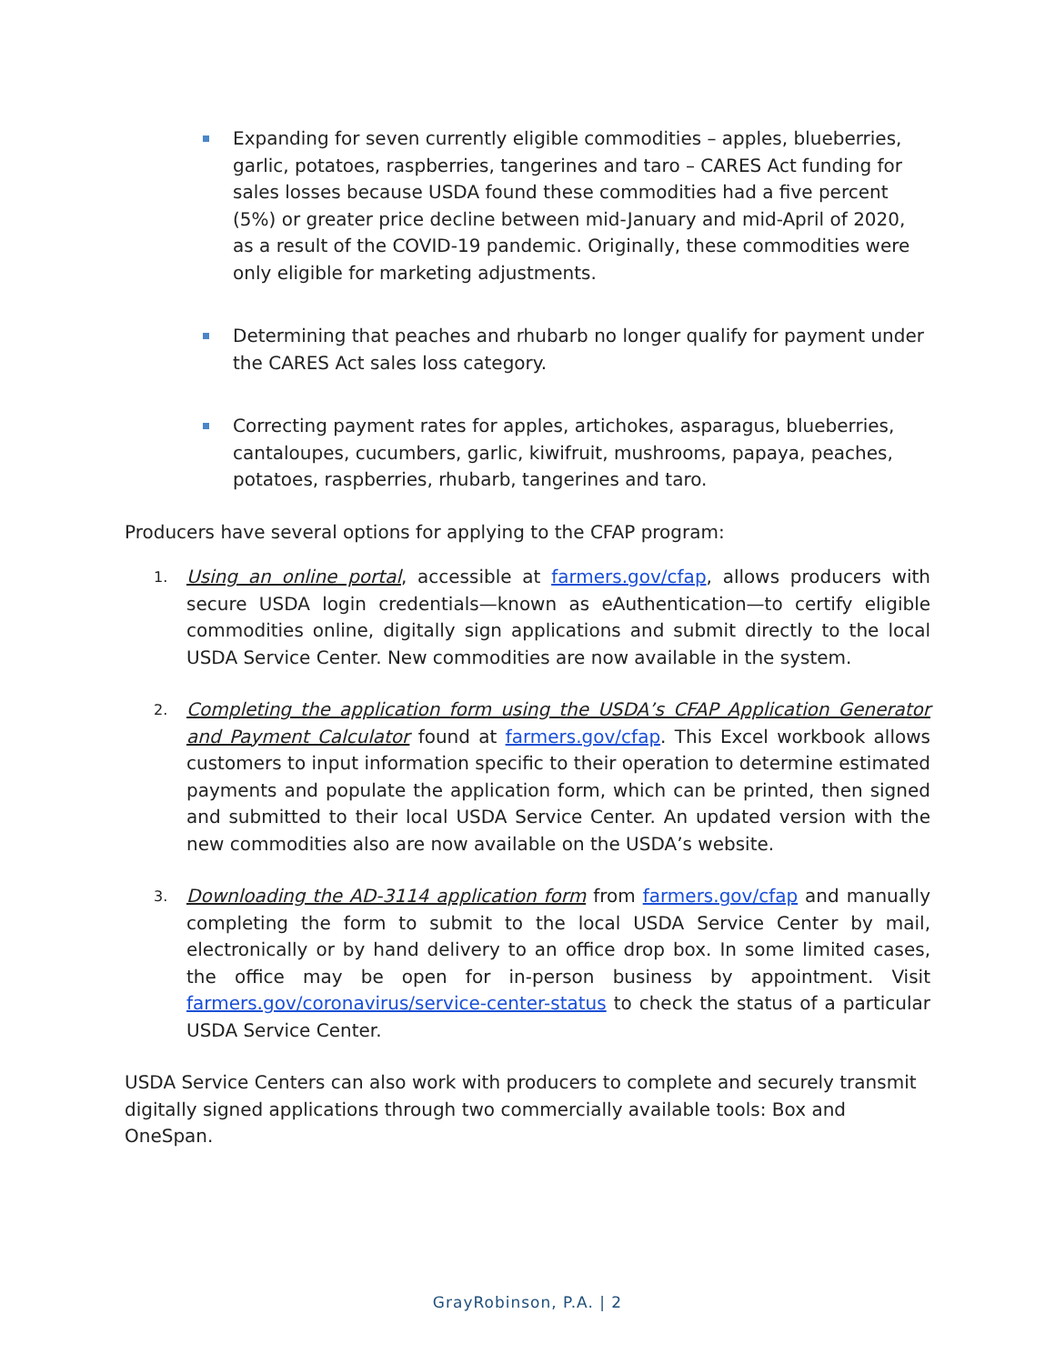Expanding for seven currently eligible commodities – apples, blueberries, garlic, potatoes, raspberries, tangerines and taro – CARES Act funding for sales losses because USDA found these commodities had a five percent (5%) or greater price decline between mid-January and mid-April of 2020, as a result of the COVID-19 pandemic. Originally, these commodities were only eligible for marketing adjustments.
Determining that peaches and rhubarb no longer qualify for payment under the CARES Act sales loss category.
Correcting payment rates for apples, artichokes, asparagus, blueberries, cantaloupes, cucumbers, garlic, kiwifruit, mushrooms, papaya, peaches, potatoes, raspberries, rhubarb, tangerines and taro.
Producers have several options for applying to the CFAP program:
1. Using an online portal, accessible at farmers.gov/cfap, allows producers with secure USDA login credentials—known as eAuthentication—to certify eligible commodities online, digitally sign applications and submit directly to the local USDA Service Center. New commodities are now available in the system.
2. Completing the application form using the USDA’s CFAP Application Generator and Payment Calculator found at farmers.gov/cfap. This Excel workbook allows customers to input information specific to their operation to determine estimated payments and populate the application form, which can be printed, then signed and submitted to their local USDA Service Center. An updated version with the new commodities also are now available on the USDA’s website.
3. Downloading the AD-3114 application form from farmers.gov/cfap and manually completing the form to submit to the local USDA Service Center by mail, electronically or by hand delivery to an office drop box. In some limited cases, the office may be open for in-person business by appointment. Visit farmers.gov/coronavirus/service-center-status to check the status of a particular USDA Service Center.
USDA Service Centers can also work with producers to complete and securely transmit digitally signed applications through two commercially available tools: Box and OneSpan.
GrayRobinson, P.A. | 2